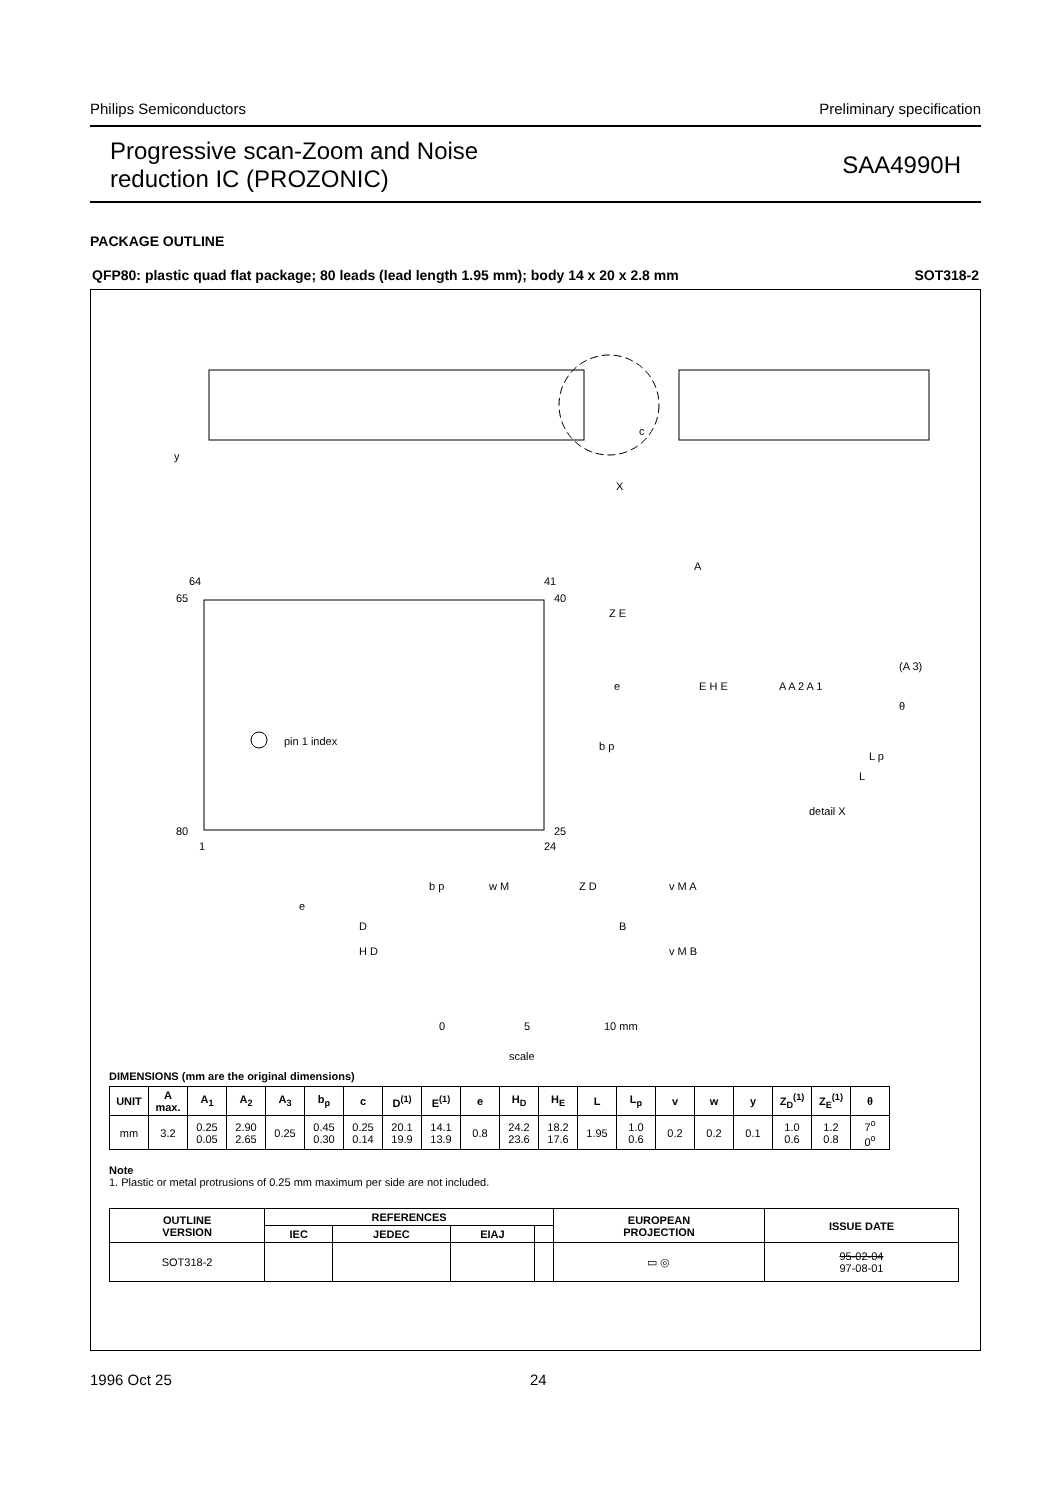Philips Semiconductors Preliminary specification
Progressive scan-Zoom and Noise
reduction IC (PROZONIC) SAA4990H
PACKAGE OUTLINE
QFP80: plastic quad flat package; 80 leads (lead length 1.95 mm); body 14 x 20 x 2.8 mm SOT318-2
X
y
c
pin 1 index
64
41
65
40
80
25
1
24
Z E
e
E H E
b p
b p
w M
Z D
v M A
e
D
B
H D
v M B
A
A A 2 A 1
(A 3)
θ
L p
L
detail X
0
5
10 mm
scale
DIMENSIONS (mm are the original dimensions)
| UNIT | A max. | A<sub>1</sub> | A<sub>2</sub> | A<sub>3</sub> | b<sub>p</sub> | c | D<sup>(1)</sup> | E<sup>(1)</sup> | e | H<sub>D</sub> | H<sub>E</sub> | L | L<sub>p</sub> | v | w | y | Z<sub>D</sub><sup>(1)</sup> | Z<sub>E</sub><sup>(1)</sup> | θ |
| --- | --- | --- | --- | --- | --- | --- | --- | --- | --- | --- | --- | --- | --- | --- | --- | --- | --- | --- | --- |
| mm | 3.2 | 0.25 0.05 | 2.90 2.65 | 0.25 | 0.45 0.30 | 0.25 0.14 | 20.1 19.9 | 14.1 13.9 | 0.8 | 24.2 23.6 | 18.2 17.6 | 1.95 | 1.0 0.6 | 0.2 | 0.2 | 0.1 | 1.0 0.6 | 1.2 0.8 | 7<sup>o</sup> 0<sup>o</sup> |
Note
1. Plastic or metal protrusions of 0.25 mm maximum per side are not included.
| OUTLINE VERSION | REFERENCES | | | | EUROPEAN PROJECTION | ISSUE DATE |
| --- | --- | --- | --- | --- | --- | --- |
| | IEC | JEDEC | EIAJ | | | |
| SOT318-2 | | | | | ▭ ◎ | 95-02-04 97-08-01 |
1996 Oct 25 24